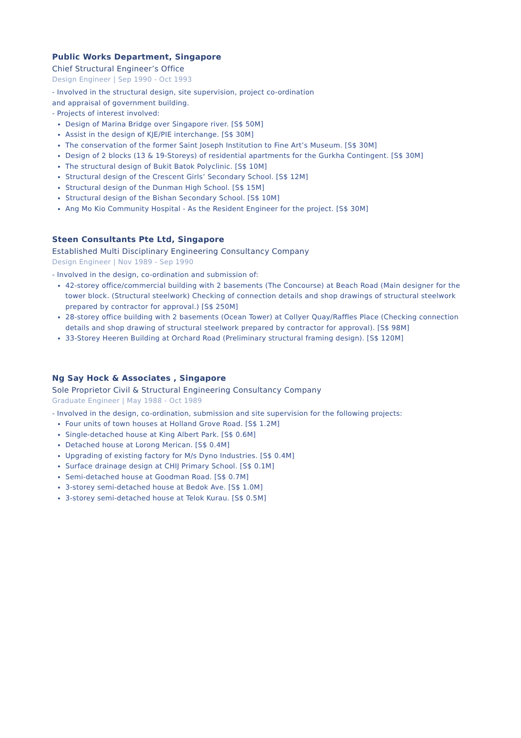Public Works Department, Singapore
Chief Structural Engineer’s Office
Design Engineer | Sep 1990 - Oct 1993
- Involved in the structural design, site supervision, project co-ordination
and appraisal of government building.
- Projects of interest involved:
Design of Marina Bridge over Singapore river. [S$ 50M]
Assist in the design of KJE/PIE interchange. [S$ 30M]
The conservation of the former Saint Joseph Institution to Fine Art’s Museum. [S$ 30M]
Design of 2 blocks (13 & 19-Storeys) of residential apartments for the Gurkha Contingent. [S$ 30M]
The structural design of Bukit Batok Polyclinic. [S$ 10M]
Structural design of the Crescent Girls’ Secondary School. [S$ 12M]
Structural design of the Dunman High School. [S$ 15M]
Structural design of the Bishan Secondary School. [S$ 10M]
Ang Mo Kio Community Hospital - As the Resident Engineer for the project. [S$ 30M]
Steen Consultants Pte Ltd, Singapore
Established Multi Disciplinary Engineering Consultancy Company
Design Engineer | Nov 1989 - Sep 1990
- Involved in the design, co-ordination and submission of:
42-storey office/commercial building with 2 basements (The Concourse) at Beach Road (Main designer for the tower block. (Structural steelwork) Checking of connection details and shop drawings of structural steelwork prepared by contractor for approval.) [S$ 250M]
28-storey office building with 2 basements (Ocean Tower) at Collyer Quay/Raffles Place (Checking connection details and shop drawing of structural steelwork prepared by contractor for approval). [S$ 98M]
33-Storey Heeren Building at Orchard Road (Preliminary structural framing design). [S$ 120M]
Ng Say Hock & Associates , Singapore
Sole Proprietor Civil & Structural Engineering Consultancy Company
Graduate Engineer | May 1988 - Oct 1989
- Involved in the design, co-ordination, submission and site supervision for the following projects:
Four units of town houses at Holland Grove Road. [S$ 1.2M]
Single-detached house at King Albert Park. [S$ 0.6M]
Detached house at Lorong Merican. [S$ 0.4M]
Upgrading of existing factory for M/s Dyno Industries. [S$ 0.4M]
Surface drainage design at CHIJ Primary School. [S$ 0.1M]
Semi-detached house at Goodman Road. [S$ 0.7M]
3-storey semi-detached house at Bedok Ave. [S$ 1.0M]
3-storey semi-detached house at Telok Kurau. [S$ 0.5M]